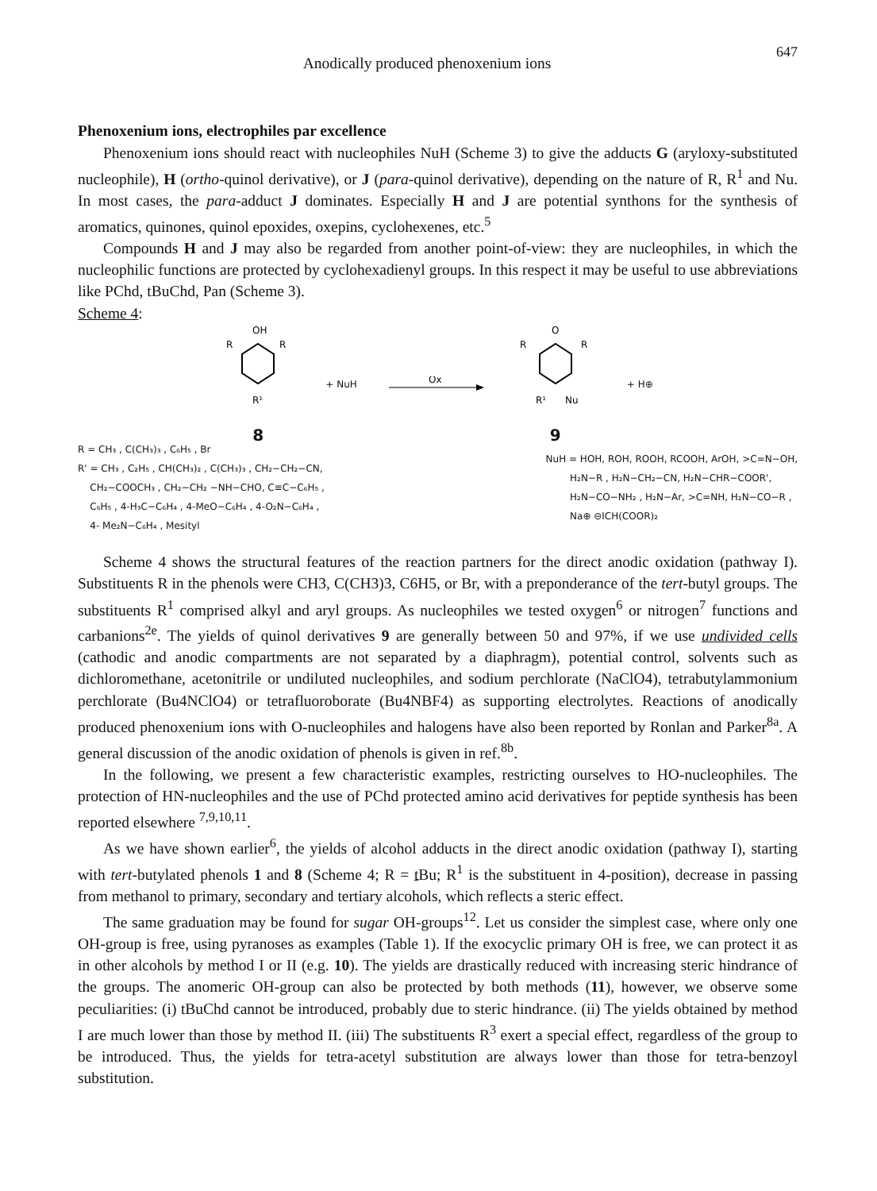Anodically produced phenoxenium ions 647
Phenoxenium ions, electrophiles par excellence
Phenoxenium ions should react with nucleophiles NuH (Scheme 3) to give the adducts G (aryloxy-substituted nucleophile), H (ortho-quinol derivative), or J (para-quinol derivative), depending on the nature of R, R<sup>1</sup> and Nu. In most cases, the para-adduct J dominates. Especially H and J are potential synthons for the synthesis of aromatics, quinones, quinol epoxides, oxepins, cyclohexenes, etc.<sup>5</sup>
Compounds H and J may also be regarded from another point-of-view: they are nucleophiles, in which the nucleophilic functions are protected by cyclohexadienyl groups. In this respect it may be useful to use abbreviations like PChd, tBuChd, Pan (Scheme 3).
Scheme 4:
OH
R
R
R¹
8
+ NuH
Ox
O
R
R
R¹
Nu
9
+ H⊕
R = CH₃ , C(CH₃)₃ , C₆H₅ , Br
R' = CH₃ , C₂H₅ , CH(CH₃)₂ , C(CH₃)₃ , CH₂−CH₂−CN,
CH₂−COOCH₃ , CH₂−CH₂ −NH−CHO, C≡C−C₆H₅ ,
C₆H₅ , 4-H₃C−C₆H₄ , 4-MeO−C₆H₄ , 4-O₂N−C₆H₄ ,
4- Me₂N−C₆H₄ , Mesityl
NuH = HOH, ROH, ROOH, RCOOH, ArOH, >C=N−OH,
H₂N−R , H₂N−CH₂−CN, H₂N−CHR−COOR',
H₂N−CO−NH₂ , H₂N−Ar, >C=NH, H₂N−CO−R ,
Na⊕ ⊖ICH(COOR)₂
Scheme 4 shows the structural features of the reaction partners for the direct anodic oxidation (pathway I). Substituents R in the phenols were CH3, C(CH3)3, C6H5, or Br, with a preponderance of the tert-butyl groups. The substituents R<sup>1</sup> comprised alkyl and aryl groups. As nucleophiles we tested oxygen<sup>6</sup> or nitrogen<sup>7</sup> functions and carbanions<sup>2e</sup>. The yields of quinol derivatives 9 are generally between 50 and 97%, if we use undivided cells (cathodic and anodic compartments are not separated by a diaphragm), potential control, solvents such as dichloromethane, acetonitrile or undiluted nucleophiles, and sodium perchlorate (NaClO4), tetrabutylammonium perchlorate (Bu4NClO4) or tetrafluoroborate (Bu4NBF4) as supporting electrolytes. Reactions of anodically produced phenoxenium ions with O-nucleophiles and halogens have also been reported by Ronlan and Parker<sup>8a</sup>. A general discussion of the anodic oxidation of phenols is given in ref.<sup>8b</sup>.
In the following, we present a few characteristic examples, restricting ourselves to HO-nucleophiles. The protection of HN-nucleophiles and the use of PChd protected amino acid derivatives for peptide synthesis has been reported elsewhere <sup>7,9,10,11</sup>.
As we have shown earlier<sup>6</sup>, the yields of alcohol adducts in the direct anodic oxidation (pathway I), starting with tert-butylated phenols 1 and 8 (Scheme 4; R = t Bu; R<sup>1</sup> is the substituent in 4-position), decrease in passing from methanol to primary, secondary and tertiary alcohols, which reflects a steric effect.
The same graduation may be found for sugar OH-groups<sup>12</sup>. Let us consider the simplest case, where only one OH-group is free, using pyranoses as examples (Table 1). If the exocyclic primary OH is free, we can protect it as in other alcohols by method I or II (e.g. 10). The yields are drastically reduced with increasing steric hindrance of the groups. The anomeric OH-group can also be protected by both methods (11), however, we observe some peculiarities: (i) tBuChd cannot be introduced, probably due to steric hindrance. (ii) The yields obtained by method I are much lower than those by method II. (iii) The substituents R<sup>3</sup> exert a special effect, regardless of the group to be introduced. Thus, the yields for tetra-acetyl substitution are always lower than those for tetra-benzoyl substitution.